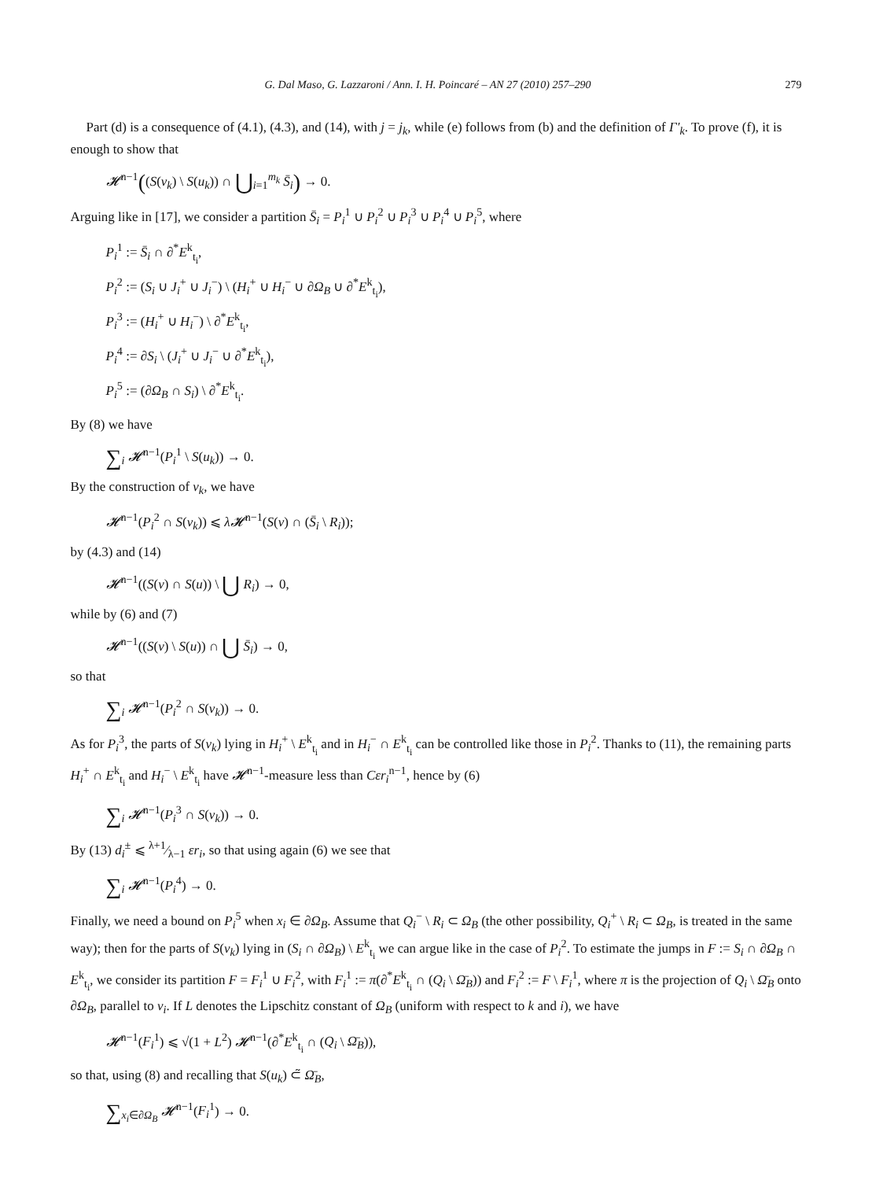G. Dal Maso, G. Lazzaroni / Ann. I. H. Poincaré – AN 27 (2010) 257–290 279
Part (d) is a consequence of (4.1), (4.3), and (14), with j = j<sub>k</sub>, while (e) follows from (b) and the definition of Γ′<sub>k</sub>. To prove (f), it is enough to show that
𝓗<sup>n−1</sup>((S(v<sub>k</sub>) \ S(u<sub>k</sub>)) ∩ ⋃<sub>i=1</sub><sup>m<sub>k</sub></sup> S̄<sub>i</sub>) → 0.
Arguing like in [17], we consider a partition S̄<sub>i</sub> = P<sub>i</sub><sup>1</sup> ∪ P<sub>i</sub><sup>2</sup> ∪ P<sub>i</sub><sup>3</sup> ∪ P<sub>i</sub><sup>4</sup> ∪ P<sub>i</sub><sup>5</sup>, where
P<sub>i</sub><sup>1</sup> := S̄<sub>i</sub> ∩ ∂<sup>*</sup>E<sup>k</sup><sub>t<sub>i</sub></sub>,
P<sub>i</sub><sup>2</sup> := (S<sub>i</sub> ∪ J<sub>i</sub><sup>+</sup> ∪ J<sub>i</sub><sup>−</sup>) \ (H<sub>i</sub><sup>+</sup> ∪ H<sub>i</sub><sup>−</sup> ∪ ∂Ω<sub>B</sub> ∪ ∂<sup>*</sup>E<sup>k</sup><sub>t<sub>i</sub></sub>),
P<sub>i</sub><sup>3</sup> := (H<sub>i</sub><sup>+</sup> ∪ H<sub>i</sub><sup>−</sup>) \ ∂<sup>*</sup>E<sup>k</sup><sub>t<sub>i</sub></sub>,
P<sub>i</sub><sup>4</sup> := ∂S<sub>i</sub> \ (J<sub>i</sub><sup>+</sup> ∪ J<sub>i</sub><sup>−</sup> ∪ ∂<sup>*</sup>E<sup>k</sup><sub>t<sub>i</sub></sub>),
P<sub>i</sub><sup>5</sup> := (∂Ω<sub>B</sub> ∩ S<sub>i</sub>) \ ∂<sup>*</sup>E<sup>k</sup><sub>t<sub>i</sub></sub>.
By (8) we have
∑<sub>i</sub> 𝓗<sup>n−1</sup>(P<sub>i</sub><sup>1</sup> \ S(u<sub>k</sub>)) → 0.
By the construction of v<sub>k</sub>, we have
𝓗<sup>n−1</sup>(P<sub>i</sub><sup>2</sup> ∩ S(v<sub>k</sub>)) ⩽ λ𝓗<sup>n−1</sup>(S(v) ∩ (S̄<sub>i</sub> \ R<sub>i</sub>));
by (4.3) and (14)
𝓗<sup>n−1</sup>((S(v) ∩ S(u)) \ ⋃ R<sub>i</sub>) → 0,
while by (6) and (7)
𝓗<sup>n−1</sup>((S(v) \ S(u)) ∩ ⋃ S̄<sub>i</sub>) → 0,
so that
∑<sub>i</sub> 𝓗<sup>n−1</sup>(P<sub>i</sub><sup>2</sup> ∩ S(v<sub>k</sub>)) → 0.
As for P<sub>i</sub><sup>3</sup>, the parts of S(v<sub>k</sub>) lying in H<sub>i</sub><sup>+</sup> \ E<sup>k</sup><sub>t<sub>i</sub></sub> and in H<sub>i</sub><sup>−</sup> ∩ E<sup>k</sup><sub>t<sub>i</sub></sub> can be controlled like those in P<sub>i</sub><sup>2</sup>. Thanks to (11), the remaining parts H<sub>i</sub><sup>+</sup> ∩ E<sup>k</sup><sub>t<sub>i</sub></sub> and H<sub>i</sub><sup>−</sup> \ E<sup>k</sup><sub>t<sub>i</sub></sub> have 𝓗<sup>n−1</sup>-measure less than Cεr<sub>i</sub><sup>n−1</sup>, hence by (6)
∑<sub>i</sub> 𝓗<sup>n−1</sup>(P<sub>i</sub><sup>3</sup> ∩ S(v<sub>k</sub>)) → 0.
By (13) d<sub>i</sub><sup>±</sup> ⩽ λ+1⁄λ−1 εr<sub>i</sub>, so that using again (6) we see that
∑<sub>i</sub> 𝓗<sup>n−1</sup>(P<sub>i</sub><sup>4</sup>) → 0.
Finally, we need a bound on P<sub>i</sub><sup>5</sup> when x<sub>i</sub> ∈ ∂Ω<sub>B</sub>. Assume that Q<sub>i</sub><sup>−</sup> \ R<sub>i</sub> ⊂ Ω<sub>B</sub> (the other possibility, Q<sub>i</sub><sup>+</sup> \ R<sub>i</sub> ⊂ Ω<sub>B</sub>, is treated in the same way); then for the parts of S(v<sub>k</sub>) lying in (S<sub>i</sub> ∩ ∂Ω<sub>B</sub>) \ E<sup>k</sup><sub>t<sub>i</sub></sub> we can argue like in the case of P<sub>i</sub><sup>2</sup>. To estimate the jumps in F := S<sub>i</sub> ∩ ∂Ω<sub>B</sub> ∩ E<sup>k</sup><sub>t<sub>i</sub></sub>, we consider its partition F = F<sub>i</sub><sup>1</sup> ∪ F<sub>i</sub><sup>2</sup>, with F<sub>i</sub><sup>1</sup> := π(∂<sup>*</sup>E<sup>k</sup><sub>t<sub>i</sub></sub> ∩ (Q<sub>i</sub> \ Ω̄<sub>B</sub>)) and F<sub>i</sub><sup>2</sup> := F \ F<sub>i</sub><sup>1</sup>, where π is the projection of Q<sub>i</sub> \ Ω̄<sub>B</sub> onto ∂Ω<sub>B</sub>, parallel to ν<sub>i</sub>. If L denotes the Lipschitz constant of Ω<sub>B</sub> (uniform with respect to k and i), we have
𝓗<sup>n−1</sup>(F<sub>i</sub><sup>1</sup>) ⩽ √(1 + L<sup>2</sup>) 𝓗<sup>n−1</sup>(∂<sup>*</sup>E<sup>k</sup><sub>t<sub>i</sub></sub> ∩ (Q<sub>i</sub> \ Ω̄<sub>B</sub>)),
so that, using (8) and recalling that S(u<sub>k</sub>) ⊂̃ Ω̄<sub>B</sub>,
∑<sub>x<sub>i</sub>∈∂Ω<sub>B</sub></sub> 𝓗<sup>n−1</sup>(F<sub>i</sub><sup>1</sup>) → 0.